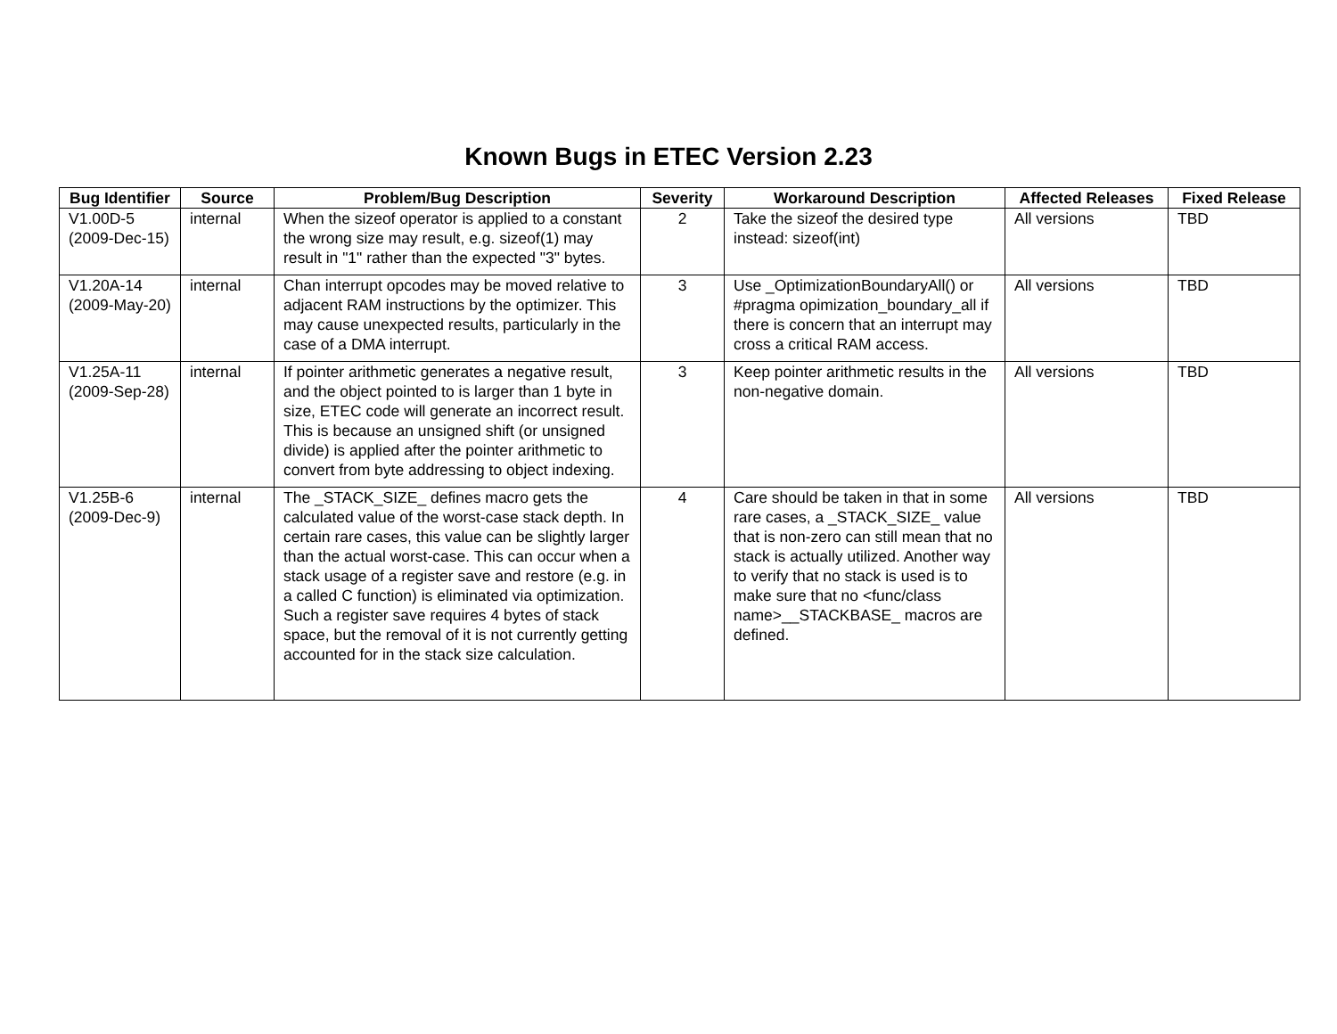Known Bugs in ETEC Version 2.23
| Bug Identifier | Source | Problem/Bug Description | Severity | Workaround Description | Affected Releases | Fixed Release |
| --- | --- | --- | --- | --- | --- | --- |
| V1.00D-5 (2009-Dec-15) | internal | When the sizeof operator is applied to a constant the wrong size may result, e.g. sizeof(1) may result in "1" rather than the expected "3" bytes. | 2 | Take the sizeof the desired type instead: sizeof(int) | All versions | TBD |
| V1.20A-14 (2009-May-20) | internal | Chan interrupt opcodes may be moved relative to adjacent RAM instructions by the optimizer. This may cause unexpected results, particularly in the case of a DMA interrupt. | 3 | Use _OptimizationBoundaryAll() or #pragma opimization_boundary_all if there is concern that an interrupt may cross a critical RAM access. | All versions | TBD |
| V1.25A-11 (2009-Sep-28) | internal | If pointer arithmetic generates a negative result, and the object pointed to is larger than 1 byte in size, ETEC code will generate an incorrect result. This is because an unsigned shift (or unsigned divide) is applied after the pointer arithmetic to convert from byte addressing to object indexing. | 3 | Keep pointer arithmetic results in the non-negative domain. | All versions | TBD |
| V1.25B-6 (2009-Dec-9) | internal | The _STACK_SIZE_ defines macro gets the calculated value of the worst-case stack depth. In certain rare cases, this value can be slightly larger than the actual worst-case. This can occur when a stack usage of a register save and restore (e.g. in a called C function) is eliminated via optimization. Such a register save requires 4 bytes of stack space, but the removal of it is not currently getting accounted for in the stack size calculation. | 4 | Care should be taken in that in some rare cases, a _STACK_SIZE_ value that is non-zero can still mean that no stack is actually utilized. Another way to verify that no stack is used is to make sure that no <func/class name>__STACKBASE_ macros are defined. | All versions | TBD |